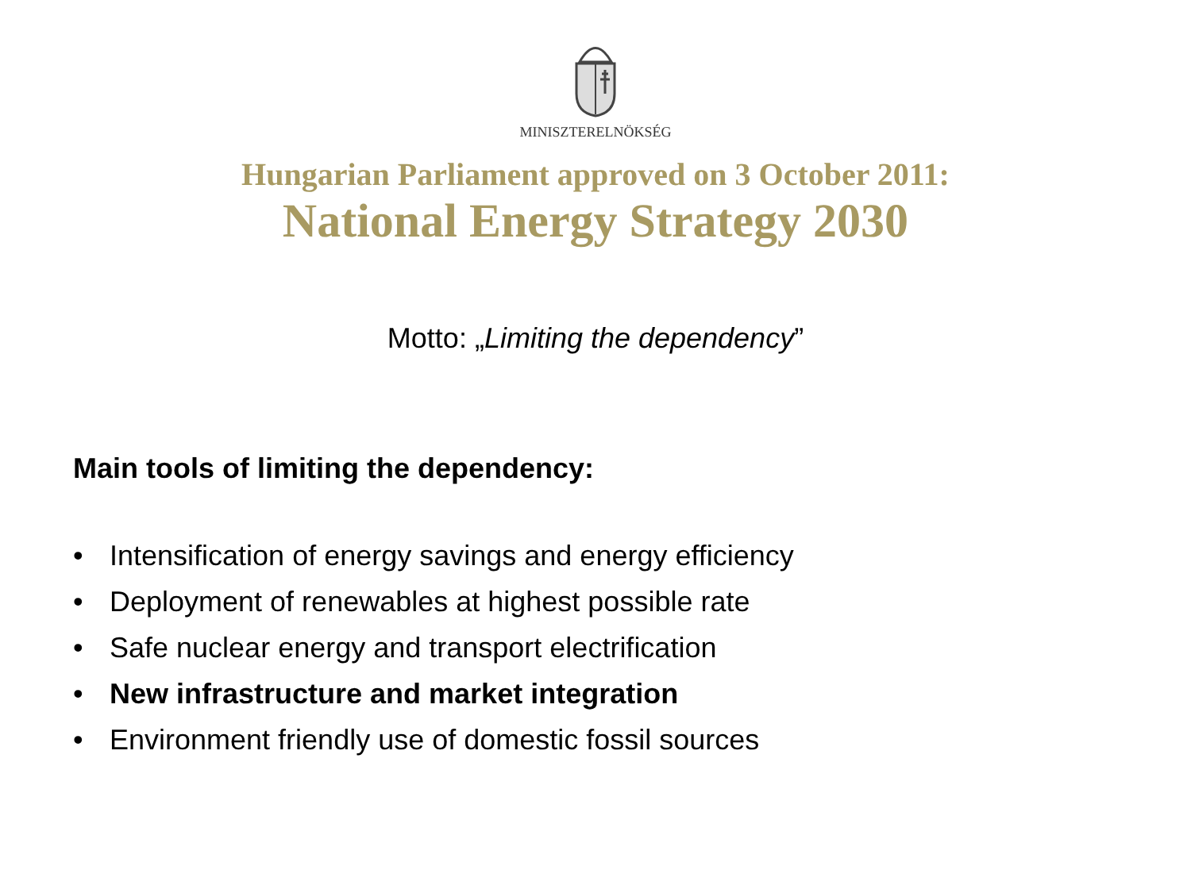MINISZTERELNÖKSÉG
Hungarian Parliament approved on 3 October 2011:
National Energy Strategy 2030
Motto: „Limiting the dependency”
Main tools of limiting the dependency:
• Intensification of energy savings and energy efficiency
• Deployment of renewables at highest possible rate
• Safe nuclear energy and transport electrification
• New infrastructure and market integration
• Environment friendly use of domestic fossil sources